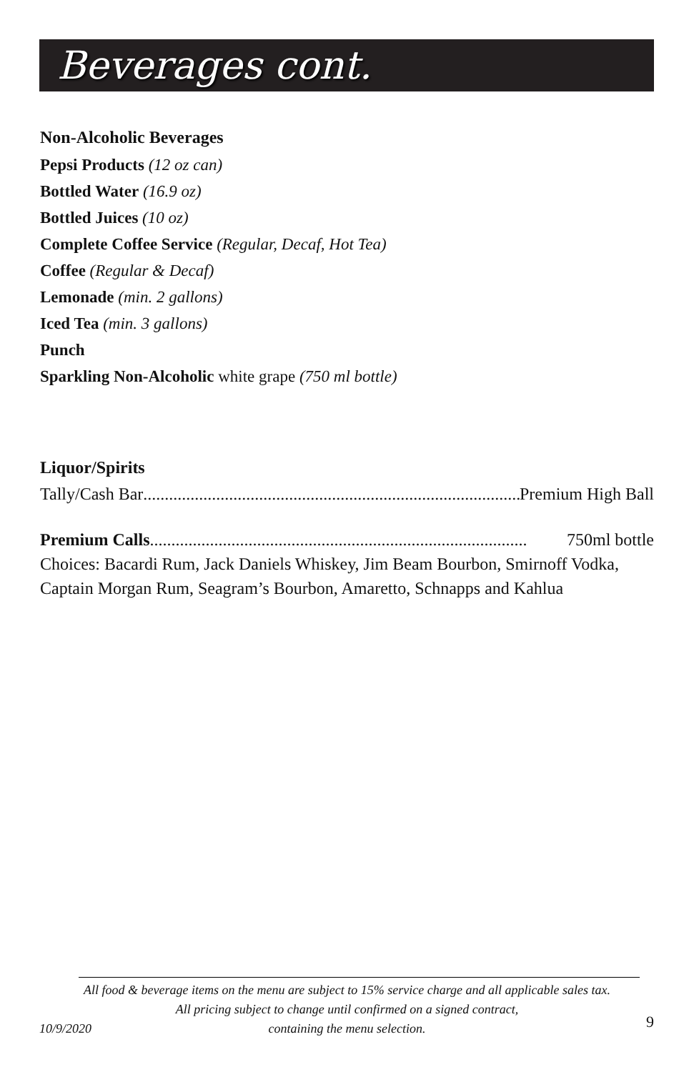Beverages cont.
Non-Alcoholic Beverages
Pepsi Products (12 oz can)
Bottled Water (16.9 oz)
Bottled Juices (10 oz)
Complete Coffee Service (Regular, Decaf, Hot Tea)
Coffee (Regular & Decaf)
Lemonade (min. 2 gallons)
Iced Tea (min. 3 gallons)
Punch
Sparkling Non-Alcoholic white grape (750 ml bottle)
Liquor/Spirits
Tally/Cash Bar........................................................................................ Premium High Ball
Premium Calls........................................................................................ 750ml bottle
Choices: Bacardi Rum, Jack Daniels Whiskey, Jim Beam Bourbon, Smirnoff Vodka,
Captain Morgan Rum, Seagram’s Bourbon, Amaretto, Schnapps and Kahlua
All food & beverage items on the menu are subject to 15% service charge and all applicable sales tax.
All pricing subject to change until confirmed on a signed contract,
containing the menu selection.
10/9/2020 9